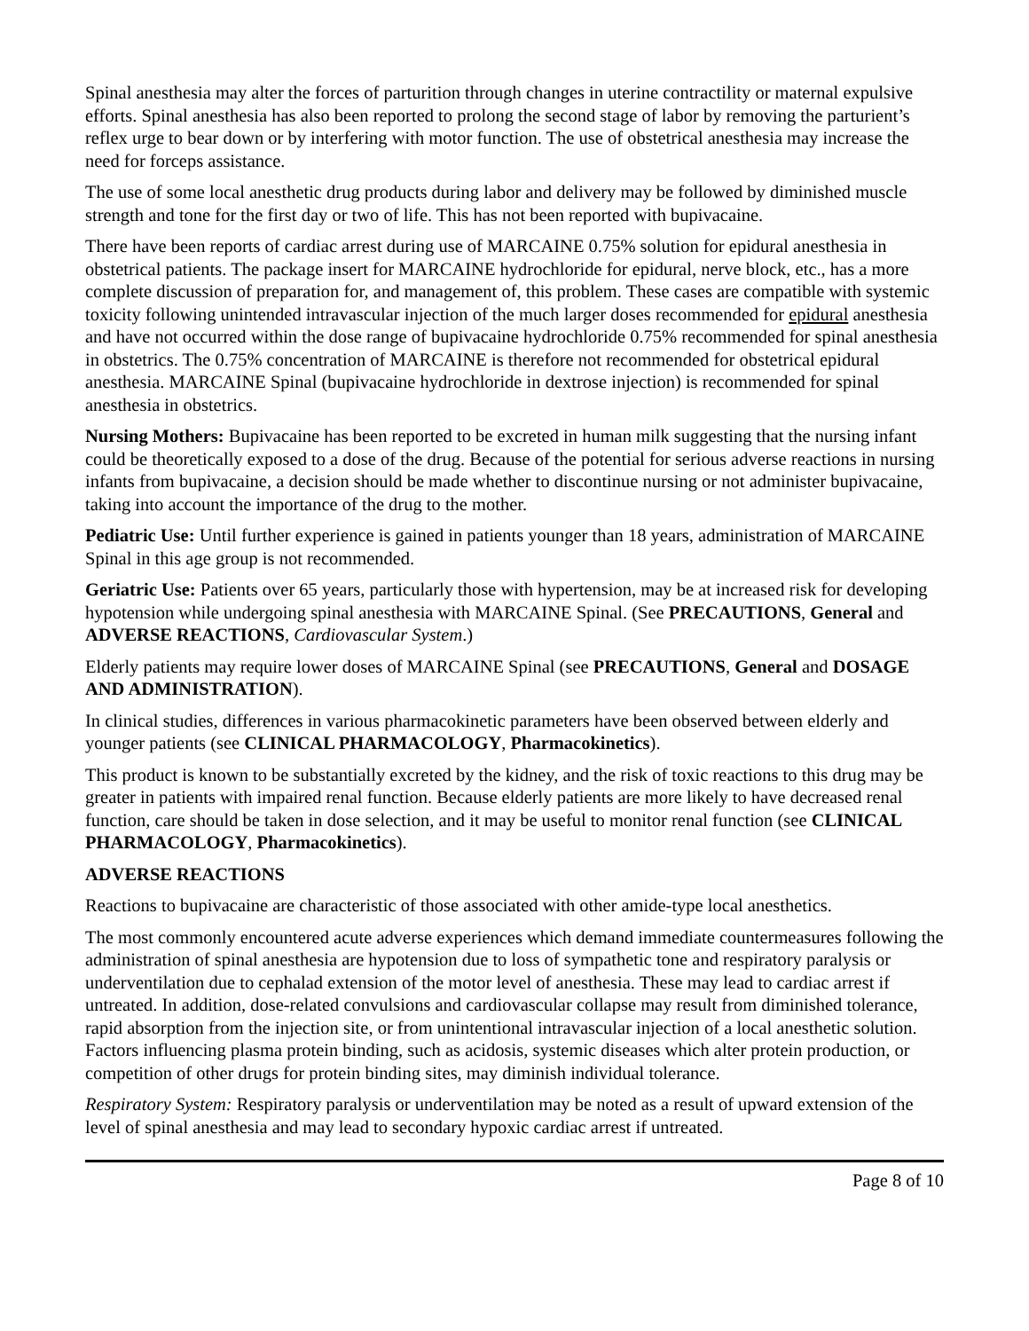Spinal anesthesia may alter the forces of parturition through changes in uterine contractility or maternal expulsive efforts. Spinal anesthesia has also been reported to prolong the second stage of labor by removing the parturient’s reflex urge to bear down or by interfering with motor function. The use of obstetrical anesthesia may increase the need for forceps assistance.
The use of some local anesthetic drug products during labor and delivery may be followed by diminished muscle strength and tone for the first day or two of life. This has not been reported with bupivacaine.
There have been reports of cardiac arrest during use of MARCAINE 0.75% solution for epidural anesthesia in obstetrical patients. The package insert for MARCAINE hydrochloride for epidural, nerve block, etc., has a more complete discussion of preparation for, and management of, this problem. These cases are compatible with systemic toxicity following unintended intravascular injection of the much larger doses recommended for epidural anesthesia and have not occurred within the dose range of bupivacaine hydrochloride 0.75% recommended for spinal anesthesia in obstetrics. The 0.75% concentration of MARCAINE is therefore not recommended for obstetrical epidural anesthesia. MARCAINE Spinal (bupivacaine hydrochloride in dextrose injection) is recommended for spinal anesthesia in obstetrics.
Nursing Mothers: Bupivacaine has been reported to be excreted in human milk suggesting that the nursing infant could be theoretically exposed to a dose of the drug. Because of the potential for serious adverse reactions in nursing infants from bupivacaine, a decision should be made whether to discontinue nursing or not administer bupivacaine, taking into account the importance of the drug to the mother.
Pediatric Use: Until further experience is gained in patients younger than 18 years, administration of MARCAINE Spinal in this age group is not recommended.
Geriatric Use: Patients over 65 years, particularly those with hypertension, may be at increased risk for developing hypotension while undergoing spinal anesthesia with MARCAINE Spinal. (See PRECAUTIONS, General and ADVERSE REACTIONS, Cardiovascular System.)
Elderly patients may require lower doses of MARCAINE Spinal (see PRECAUTIONS, General and DOSAGE AND ADMINISTRATION).
In clinical studies, differences in various pharmacokinetic parameters have been observed between elderly and younger patients (see CLINICAL PHARMACOLOGY, Pharmacokinetics).
This product is known to be substantially excreted by the kidney, and the risk of toxic reactions to this drug may be greater in patients with impaired renal function. Because elderly patients are more likely to have decreased renal function, care should be taken in dose selection, and it may be useful to monitor renal function (see CLINICAL PHARMACOLOGY, Pharmacokinetics).
ADVERSE REACTIONS
Reactions to bupivacaine are characteristic of those associated with other amide-type local anesthetics.
The most commonly encountered acute adverse experiences which demand immediate countermeasures following the administration of spinal anesthesia are hypotension due to loss of sympathetic tone and respiratory paralysis or underventilation due to cephalad extension of the motor level of anesthesia. These may lead to cardiac arrest if untreated. In addition, dose-related convulsions and cardiovascular collapse may result from diminished tolerance, rapid absorption from the injection site, or from unintentional intravascular injection of a local anesthetic solution. Factors influencing plasma protein binding, such as acidosis, systemic diseases which alter protein production, or competition of other drugs for protein binding sites, may diminish individual tolerance.
Respiratory System: Respiratory paralysis or underventilation may be noted as a result of upward extension of the level of spinal anesthesia and may lead to secondary hypoxic cardiac arrest if untreated.
Page 8 of 10